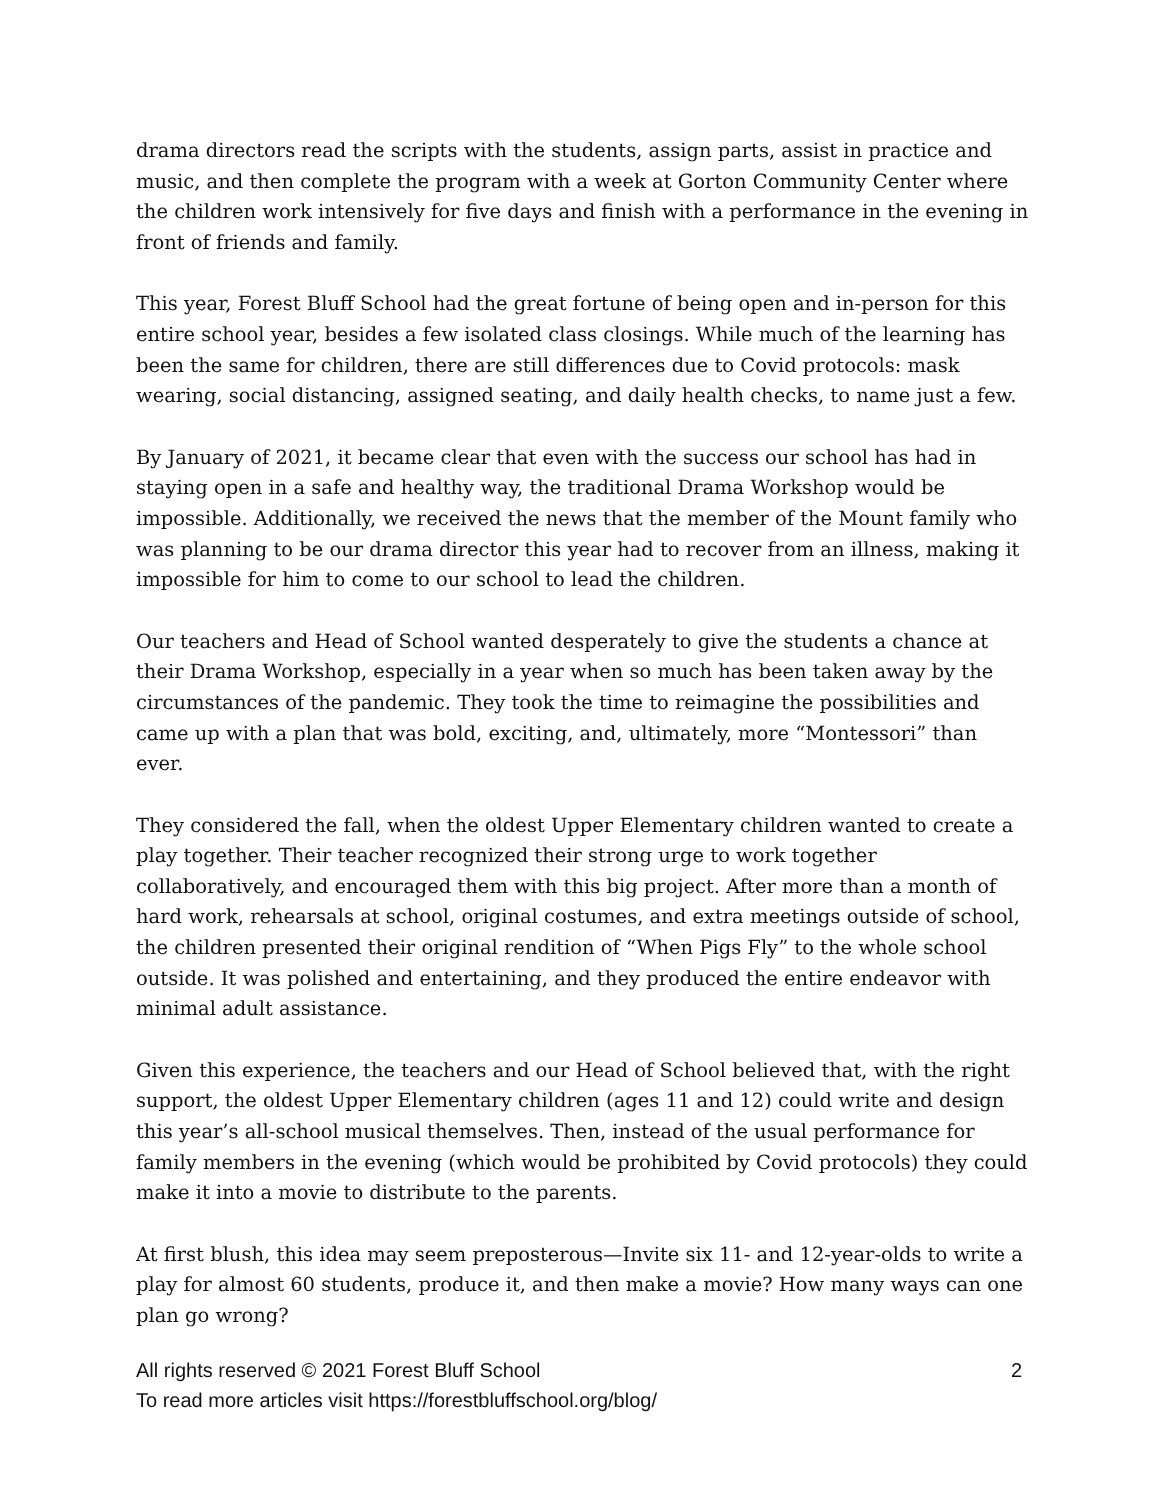drama directors read the scripts with the students, assign parts, assist in practice and music, and then complete the program with a week at Gorton Community Center where the children work intensively for five days and finish with a performance in the evening in front of friends and family.
This year, Forest Bluff School had the great fortune of being open and in-person for this entire school year, besides a few isolated class closings. While much of the learning has been the same for children, there are still differences due to Covid protocols: mask wearing, social distancing, assigned seating, and daily health checks, to name just a few.
By January of 2021, it became clear that even with the success our school has had in staying open in a safe and healthy way, the traditional Drama Workshop would be impossible. Additionally, we received the news that the member of the Mount family who was planning to be our drama director this year had to recover from an illness, making it impossible for him to come to our school to lead the children.
Our teachers and Head of School wanted desperately to give the students a chance at their Drama Workshop, especially in a year when so much has been taken away by the circumstances of the pandemic. They took the time to reimagine the possibilities and came up with a plan that was bold, exciting, and, ultimately, more “Montessori” than ever.
They considered the fall, when the oldest Upper Elementary children wanted to create a play together. Their teacher recognized their strong urge to work together collaboratively, and encouraged them with this big project. After more than a month of hard work, rehearsals at school, original costumes, and extra meetings outside of school, the children presented their original rendition of “When Pigs Fly” to the whole school outside. It was polished and entertaining, and they produced the entire endeavor with minimal adult assistance.
Given this experience, the teachers and our Head of School believed that, with the right support, the oldest Upper Elementary children (ages 11 and 12) could write and design this year’s all-school musical themselves. Then, instead of the usual performance for family members in the evening (which would be prohibited by Covid protocols) they could make it into a movie to distribute to the parents.
At first blush, this idea may seem preposterous—Invite six 11- and 12-year-olds to write a play for almost 60 students, produce it, and then make a movie? How many ways can one plan go wrong?
All rights reserved © 2021 Forest Bluff School 2
To read more articles visit https://forestbluffschool.org/blog/